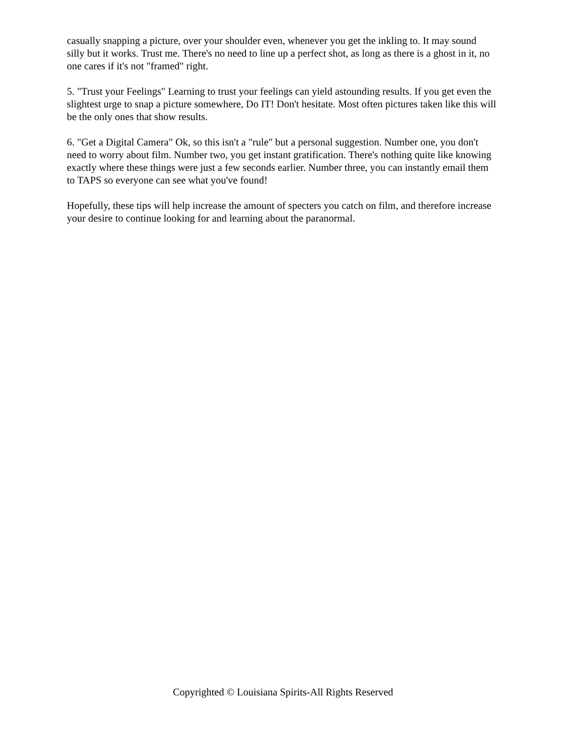casually snapping a picture, over your shoulder even, whenever you get the inkling to. It may sound silly but it works. Trust me. There's no need to line up a perfect shot, as long as there is a ghost in it, no one cares if it's not "framed" right.
5. "Trust your Feelings" Learning to trust your feelings can yield astounding results. If you get even the slightest urge to snap a picture somewhere, Do IT! Don't hesitate. Most often pictures taken like this will be the only ones that show results.
6. "Get a Digital Camera" Ok, so this isn't a "rule" but a personal suggestion. Number one, you don't need to worry about film. Number two, you get instant gratification. There's nothing quite like knowing exactly where these things were just a few seconds earlier. Number three, you can instantly email them to TAPS so everyone can see what you've found!
Hopefully, these tips will help increase the amount of specters you catch on film, and therefore increase your desire to continue looking for and learning about the paranormal.
Copyrighted © Louisiana Spirits-All Rights Reserved